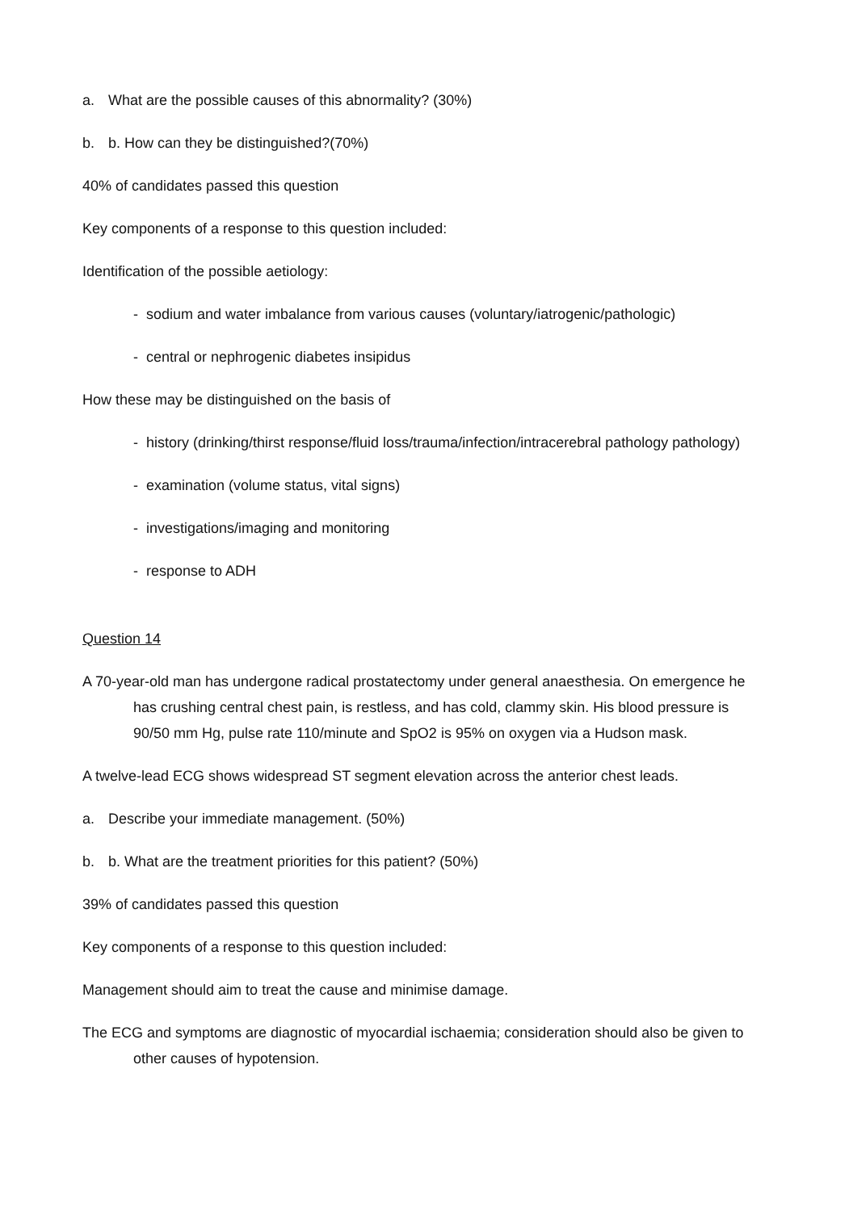a. What are the possible causes of this abnormality? (30%)
b. b. How can they be distinguished?(70%)
40% of candidates passed this question
Key components of a response to this question included:
Identification of the possible aetiology:
- sodium and water imbalance from various causes (voluntary/iatrogenic/pathologic)
- central or nephrogenic diabetes insipidus
How these may be distinguished on the basis of
- history (drinking/thirst response/fluid loss/trauma/infection/intracerebral pathology pathology)
- examination (volume status, vital signs)
- investigations/imaging and monitoring
- response to ADH
Question 14
A 70-year-old man has undergone radical prostatectomy under general anaesthesia. On emergence he has crushing central chest pain, is restless, and has cold, clammy skin. His blood pressure is 90/50 mm Hg, pulse rate 110/minute and SpO2 is 95% on oxygen via a Hudson mask.
A twelve-lead ECG shows widespread ST segment elevation across the anterior chest leads.
a. Describe your immediate management. (50%)
b. b. What are the treatment priorities for this patient? (50%)
39% of candidates passed this question
Key components of a response to this question included:
Management should aim to treat the cause and minimise damage.
The ECG and symptoms are diagnostic of myocardial ischaemia; consideration should also be given to other causes of hypotension.